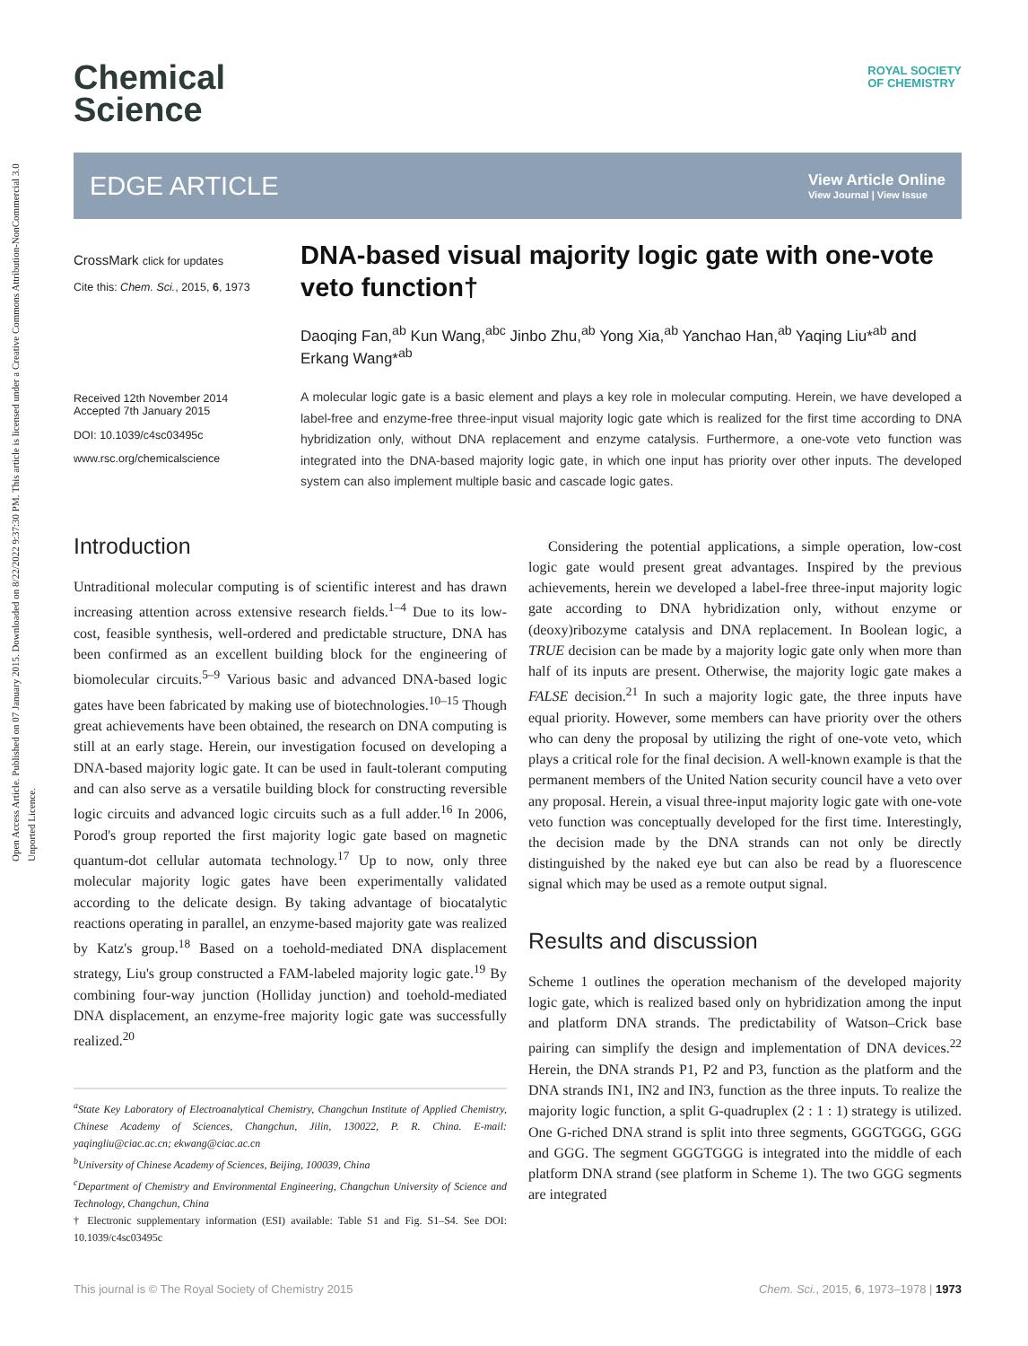Open Access Article. Published on 07 January 2015. Downloaded on 8/22/2022 9:37:30 PM. This article is licensed under a Creative Commons Attribution-NonCommercial 3.0 Unported Licence.
Chemical
Science
ROYAL SOCIETY
OF CHEMISTRY
EDGE ARTICLE
View Article Online
View Journal | View Issue
CrossMark click for updates
Cite this: Chem. Sci., 2015, 6, 1973
Received 12th November 2014
Accepted 7th January 2015
DOI: 10.1039/c4sc03495c
www.rsc.org/chemicalscience
DNA-based visual majority logic gate with one-vote veto function†
Daoqing Fan,<sup>ab</sup> Kun Wang,<sup>abc</sup> Jinbo Zhu,<sup>ab</sup> Yong Xia,<sup>ab</sup> Yanchao Han,<sup>ab</sup> Yaqing Liu*<sup>ab</sup> and Erkang Wang*<sup>ab</sup>
A molecular logic gate is a basic element and plays a key role in molecular computing. Herein, we have developed a label-free and enzyme-free three-input visual majority logic gate which is realized for the first time according to DNA hybridization only, without DNA replacement and enzyme catalysis. Furthermore, a one-vote veto function was integrated into the DNA-based majority logic gate, in which one input has priority over other inputs. The developed system can also implement multiple basic and cascade logic gates.
Introduction
Untraditional molecular computing is of scientific interest and has drawn increasing attention across extensive research fields.<sup>1–4</sup> Due to its low-cost, feasible synthesis, well-ordered and predictable structure, DNA has been confirmed as an excellent building block for the engineering of biomolecular circuits.<sup>5–9</sup> Various basic and advanced DNA-based logic gates have been fabricated by making use of biotechnologies.<sup>10–15</sup> Though great achievements have been obtained, the research on DNA computing is still at an early stage. Herein, our investigation focused on developing a DNA-based majority logic gate. It can be used in fault-tolerant computing and can also serve as a versatile building block for constructing reversible logic circuits and advanced logic circuits such as a full adder.<sup>16</sup> In 2006, Porod's group reported the first majority logic gate based on magnetic quantum-dot cellular automata technology.<sup>17</sup> Up to now, only three molecular majority logic gates have been experimentally validated according to the delicate design. By taking advantage of biocatalytic reactions operating in parallel, an enzyme-based majority gate was realized by Katz's group.<sup>18</sup> Based on a toehold-mediated DNA displacement strategy, Liu's group constructed a FAM-labeled majority logic gate.<sup>19</sup> By combining four-way junction (Holliday junction) and toehold-mediated DNA displacement, an enzyme-free majority logic gate was successfully realized.<sup>20</sup>
<sup>a</sup> State Key Laboratory of Electroanalytical Chemistry, Changchun Institute of Applied Chemistry, Chinese Academy of Sciences, Changchun, Jilin, 130022, P. R. China. E-mail: yaqingliu@ciac.ac.cn; ekwang@ciac.ac.cn
<sup>b</sup> University of Chinese Academy of Sciences, Beijing, 100039, China
<sup>c</sup> Department of Chemistry and Environmental Engineering, Changchun University of Science and Technology, Changchun, China
† Electronic supplementary information (ESI) available: Table S1 and Fig. S1–S4. See DOI: 10.1039/c4sc03495c
Considering the potential applications, a simple operation, low-cost logic gate would present great advantages. Inspired by the previous achievements, herein we developed a label-free three-input majority logic gate according to DNA hybridization only, without enzyme or (deoxy)ribozyme catalysis and DNA replacement. In Boolean logic, a TRUE decision can be made by a majority logic gate only when more than half of its inputs are present. Otherwise, the majority logic gate makes a FALSE decision.<sup>21</sup> In such a majority logic gate, the three inputs have equal priority. However, some members can have priority over the others who can deny the proposal by utilizing the right of one-vote veto, which plays a critical role for the final decision. A well-known example is that the permanent members of the United Nation security council have a veto over any proposal. Herein, a visual three-input majority logic gate with one-vote veto function was conceptually developed for the first time. Interestingly, the decision made by the DNA strands can not only be directly distinguished by the naked eye but can also be read by a fluorescence signal which may be used as a remote output signal.
Results and discussion
Scheme 1 outlines the operation mechanism of the developed majority logic gate, which is realized based only on hybridization among the input and platform DNA strands. The predictability of Watson–Crick base pairing can simplify the design and implementation of DNA devices.<sup>22</sup> Herein, the DNA strands P1, P2 and P3, function as the platform and the DNA strands IN1, IN2 and IN3, function as the three inputs. To realize the majority logic function, a split G-quadruplex (2 : 1 : 1) strategy is utilized. One G-riched DNA strand is split into three segments, GGGTGGG, GGG and GGG. The segment GGGTGGG is integrated into the middle of each platform DNA strand (see platform in Scheme 1). The two GGG segments are integrated
This journal is © The Royal Society of Chemistry 2015 Chem. Sci., 2015, 6, 1973–1978 | 1973